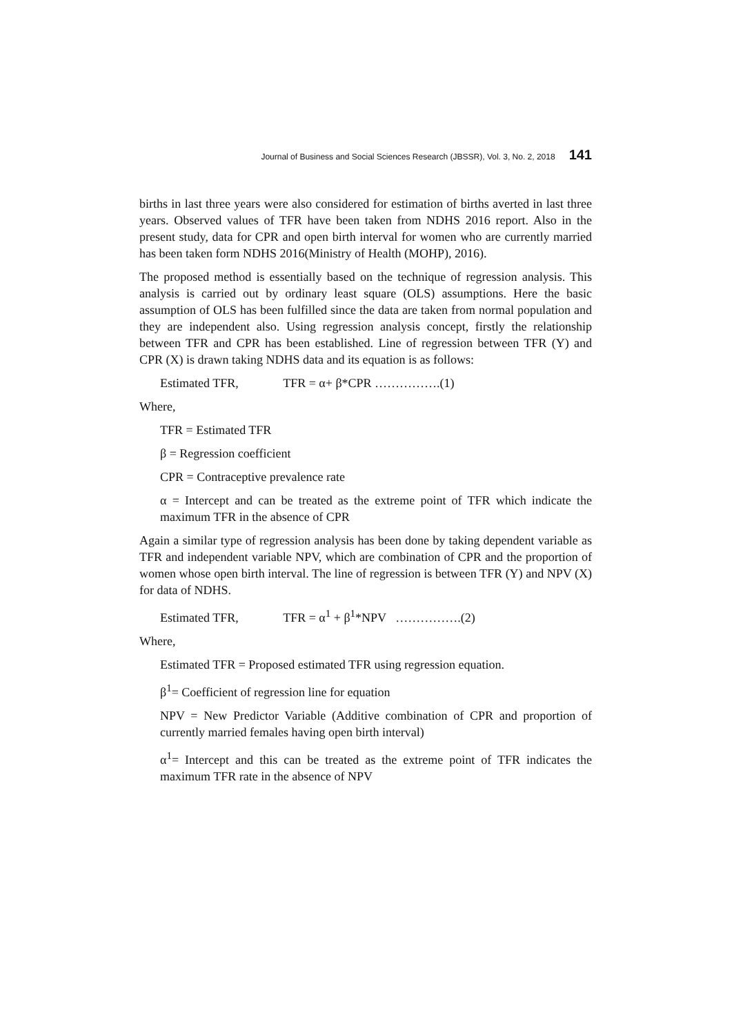Journal of Business and Social Sciences Research (JBSSR), Vol. 3, No. 2, 2018 141
births in last three years were also considered for estimation of births averted in last three years. Observed values of TFR have been taken from NDHS 2016 report. Also in the present study, data for CPR and open birth interval for women who are currently married has been taken form NDHS 2016(Ministry of Health (MOHP), 2016).
The proposed method is essentially based on the technique of regression analysis. This analysis is carried out by ordinary least square (OLS) assumptions. Here the basic assumption of OLS has been fulfilled since the data are taken from normal population and they are independent also. Using regression analysis concept, firstly the relationship between TFR and CPR has been established. Line of regression between TFR (Y) and CPR (X) is drawn taking NDHS data and its equation is as follows:
Estimated TFR, TFR = α+ β*CPR …………….(1)
Where,
TFR = Estimated TFR
β = Regression coefficient
CPR = Contraceptive prevalence rate
α = Intercept and can be treated as the extreme point of TFR which indicate the maximum TFR in the absence of CPR
Again a similar type of regression analysis has been done by taking dependent variable as TFR and independent variable NPV, which are combination of CPR and the proportion of women whose open birth interval. The line of regression is between TFR (Y) and NPV (X) for data of NDHS.
Estimated TFR, TFR = α<sup>1</sup> + β<sup>1</sup>*NPV …………….(2)
Where,
Estimated TFR = Proposed estimated TFR using regression equation.
β<sup>1</sup>= Coefficient of regression line for equation
NPV = New Predictor Variable (Additive combination of CPR and proportion of currently married females having open birth interval)
α<sup>1</sup>= Intercept and this can be treated as the extreme point of TFR indicates the maximum TFR rate in the absence of NPV